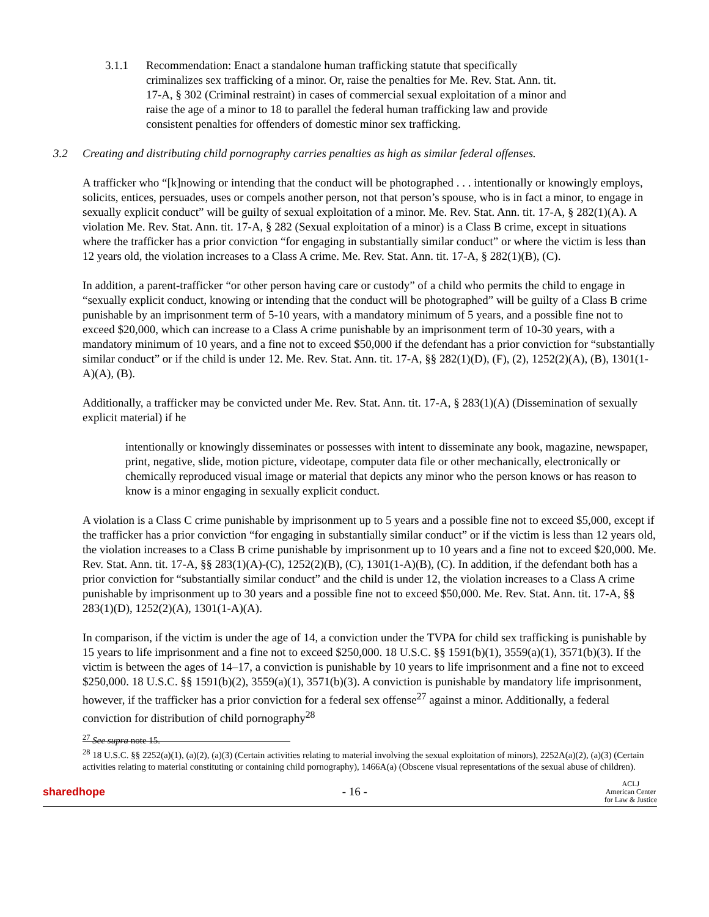3.1.1 Recommendation: Enact a standalone human trafficking statute that specifically criminalizes sex trafficking of a minor. Or, raise the penalties for Me. Rev. Stat. Ann. tit. 17-A, § 302 (Criminal restraint) in cases of commercial sexual exploitation of a minor and raise the age of a minor to 18 to parallel the federal human trafficking law and provide consistent penalties for offenders of domestic minor sex trafficking.
3.2 Creating and distributing child pornography carries penalties as high as similar federal offenses.
A trafficker who “[k]nowing or intending that the conduct will be photographed . . . intentionally or knowingly employs, solicits, entices, persuades, uses or compels another person, not that person’s spouse, who is in fact a minor, to engage in sexually explicit conduct” will be guilty of sexual exploitation of a minor. Me. Rev. Stat. Ann. tit. 17-A, § 282(1)(A). A violation Me. Rev. Stat. Ann. tit. 17-A, § 282 (Sexual exploitation of a minor) is a Class B crime, except in situations where the trafficker has a prior conviction “for engaging in substantially similar conduct” or where the victim is less than 12 years old, the violation increases to a Class A crime. Me. Rev. Stat. Ann. tit. 17-A, § 282(1)(B), (C).
In addition, a parent-trafficker “or other person having care or custody” of a child who permits the child to engage in “sexually explicit conduct, knowing or intending that the conduct will be photographed” will be guilty of a Class B crime punishable by an imprisonment term of 5-10 years, with a mandatory minimum of 5 years, and a possible fine not to exceed $20,000, which can increase to a Class A crime punishable by an imprisonment term of 10-30 years, with a mandatory minimum of 10 years, and a fine not to exceed $50,000 if the defendant has a prior conviction for “substantially similar conduct” or if the child is under 12. Me. Rev. Stat. Ann. tit. 17-A, §§ 282(1)(D), (F), (2), 1252(2)(A), (B), 1301(1-A)(A), (B).
Additionally, a trafficker may be convicted under Me. Rev. Stat. Ann. tit. 17-A, § 283(1)(A) (Dissemination of sexually explicit material) if he
intentionally or knowingly disseminates or possesses with intent to disseminate any book, magazine, newspaper, print, negative, slide, motion picture, videotape, computer data file or other mechanically, electronically or chemically reproduced visual image or material that depicts any minor who the person knows or has reason to know is a minor engaging in sexually explicit conduct.
A violation is a Class C crime punishable by imprisonment up to 5 years and a possible fine not to exceed $5,000, except if the trafficker has a prior conviction “for engaging in substantially similar conduct” or if the victim is less than 12 years old, the violation increases to a Class B crime punishable by imprisonment up to 10 years and a fine not to exceed $20,000. Me. Rev. Stat. Ann. tit. 17-A, §§ 283(1)(A)-(C), 1252(2)(B), (C), 1301(1-A)(B), (C). In addition, if the defendant both has a prior conviction for “substantially similar conduct” and the child is under 12, the violation increases to a Class A crime punishable by imprisonment up to 30 years and a possible fine not to exceed $50,000. Me. Rev. Stat. Ann. tit. 17-A, §§ 283(1)(D), 1252(2)(A), 1301(1-A)(A).
In comparison, if the victim is under the age of 14, a conviction under the TVPA for child sex trafficking is punishable by 15 years to life imprisonment and a fine not to exceed $250,000. 18 U.S.C. §§ 1591(b)(1), 3559(a)(1), 3571(b)(3). If the victim is between the ages of 14–17, a conviction is punishable by 10 years to life imprisonment and a fine not to exceed $250,000. 18 U.S.C. §§ 1591(b)(2), 3559(a)(1), 3571(b)(3). A conviction is punishable by mandatory life imprisonment, however, if the trafficker has a prior conviction for a federal sex offense<sup>27</sup> against a minor. Additionally, a federal conviction for distribution of child pornography<sup>28</sup>
<sup>27</sup> See supra note 15.
<sup>28</sup> 18 U.S.C. §§ 2252(a)(1), (a)(2), (a)(3) (Certain activities relating to material involving the sexual exploitation of minors), 2252A(a)(2), (a)(3) (Certain activities relating to material constituting or containing child pornography), 1466A(a) (Obscene visual representations of the sexual abuse of children).
sharedhope - 16 - ACLJ
American Center
for Law & Justice